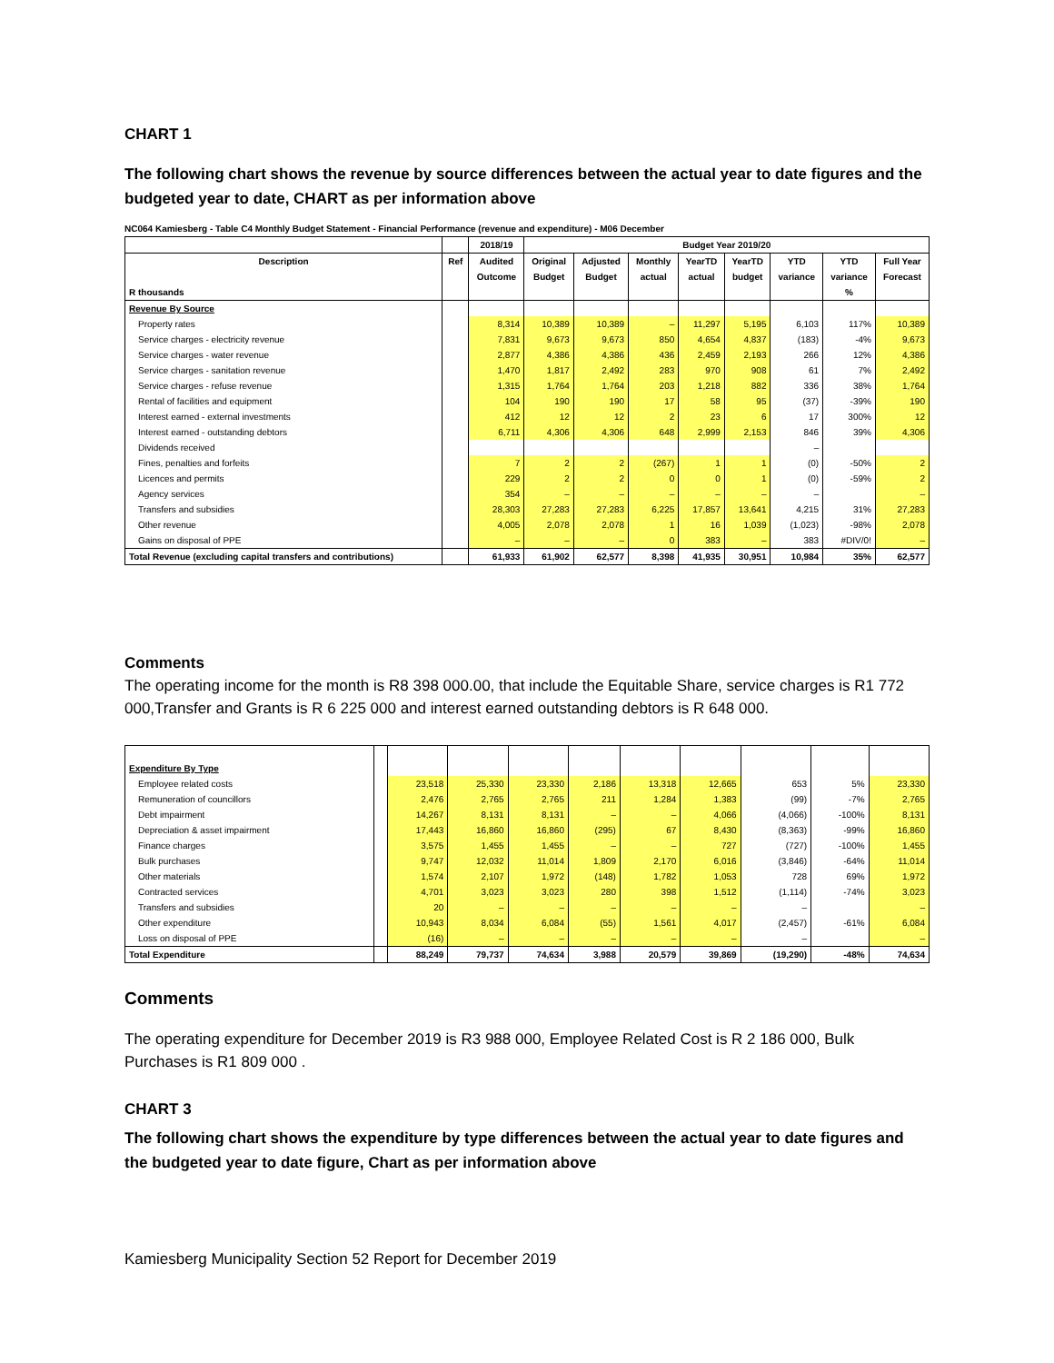CHART 1
The following chart shows the revenue by source differences between the actual year to date figures and the budgeted year to date, CHART as per information above
NC064 Kamiesberg - Table C4 Monthly Budget Statement - Financial Performance (revenue and expenditure) - M06 December
| | | 2018/19 | Budget Year 2019/20 | | | | | | | |
| --- | --- | --- | --- | --- | --- | --- | --- | --- | --- | --- |
| Description | Ref | Audited | Original | Adjusted | Monthly | YearTD | YearTD | YTD | YTD | Full Year |
| | | Outcome | Budget | Budget | actual | actual | budget | variance | variance | Forecast |
| R thousands | | | | | | | | | % | |
| Revenue By Source | | | | | | | | | | |
| Property rates | | 8,314 | 10,389 | 10,389 | – | 11,297 | 5,195 | 6,103 | 117% | 10,389 |
| Service charges - electricity revenue | | 7,831 | 9,673 | 9,673 | 850 | 4,654 | 4,837 | (183) | -4% | 9,673 |
| Service charges - water revenue | | 2,877 | 4,386 | 4,386 | 436 | 2,459 | 2,193 | 266 | 12% | 4,386 |
| Service charges - sanitation revenue | | 1,470 | 1,817 | 2,492 | 283 | 970 | 908 | 61 | 7% | 2,492 |
| Service charges - refuse revenue | | 1,315 | 1,764 | 1,764 | 203 | 1,218 | 882 | 336 | 38% | 1,764 |
| Rental of facilities and equipment | | 104 | 190 | 190 | 17 | 58 | 95 | (37) | -39% | 190 |
| Interest earned - external investments | | 412 | 12 | 12 | 2 | 23 | 6 | 17 | 300% | 12 |
| Interest earned - outstanding debtors | | 6,711 | 4,306 | 4,306 | 648 | 2,999 | 2,153 | 846 | 39% | 4,306 |
| Dividends received | | | | | | | | – | | |
| Fines, penalties and forfeits | | 7 | 2 | 2 | (267) | 1 | 1 | (0) | -50% | 2 |
| Licences and permits | | 229 | 2 | 2 | 0 | 0 | 1 | (0) | -59% | 2 |
| Agency services | | 354 | – | – | – | – | – | – | | – |
| Transfers and subsidies | | 28,303 | 27,283 | 27,283 | 6,225 | 17,857 | 13,641 | 4,215 | 31% | 27,283 |
| Other revenue | | 4,005 | 2,078 | 2,078 | 1 | 16 | 1,039 | (1,023) | -98% | 2,078 |
| Gains on disposal of PPE | | – | – | – | 0 | 383 | – | 383 | #DIV/0! | – |
| Total Revenue (excluding capital transfers and contributions) | | 61,933 | 61,902 | 62,577 | 8,398 | 41,935 | 30,951 | 10,984 | 35% | 62,577 |
Comments
The operating income for the month is R8 398 000.00, that include the Equitable Share, service charges is R1 772 000,Transfer and Grants is R 6 225 000 and interest earned outstanding debtors is R 648 000.
| Expenditure By Type | | | | | | | | | | |
| Employee related costs | | 23,518 | 25,330 | 23,330 | 2,186 | 13,318 | 12,665 | 653 | 5% | 23,330 |
| Remuneration of councillors | | 2,476 | 2,765 | 2,765 | 211 | 1,284 | 1,383 | (99) | -7% | 2,765 |
| Debt impairment | | 14,267 | 8,131 | 8,131 | – | – | 4,066 | (4,066) | -100% | 8,131 |
| Depreciation & asset impairment | | 17,443 | 16,860 | 16,860 | (295) | 67 | 8,430 | (8,363) | -99% | 16,860 |
| Finance charges | | 3,575 | 1,455 | 1,455 | – | – | 727 | (727) | -100% | 1,455 |
| Bulk purchases | | 9,747 | 12,032 | 11,014 | 1,809 | 2,170 | 6,016 | (3,846) | -64% | 11,014 |
| Other materials | | 1,574 | 2,107 | 1,972 | (148) | 1,782 | 1,053 | 728 | 69% | 1,972 |
| Contracted services | | 4,701 | 3,023 | 3,023 | 280 | 398 | 1,512 | (1,114) | -74% | 3,023 |
| Transfers and subsidies | | 20 | – | – | – | – | – | – | | – |
| Other expenditure | | 10,943 | 8,034 | 6,084 | (55) | 1,561 | 4,017 | (2,457) | -61% | 6,084 |
| Loss on disposal of PPE | | (16) | – | – | – | – | – | – | | – |
| Total Expenditure | | 88,249 | 79,737 | 74,634 | 3,988 | 20,579 | 39,869 | (19,290) | -48% | 74,634 |
Comments
The operating expenditure for December 2019 is R3 988 000, Employee Related Cost is R 2 186 000, Bulk Purchases is R1 809 000 .
CHART 3
The following chart shows the expenditure by type differences between the actual year to date figures and the budgeted year to date figure, Chart as per information above
Kamiesberg Municipality Section 52 Report for December 2019